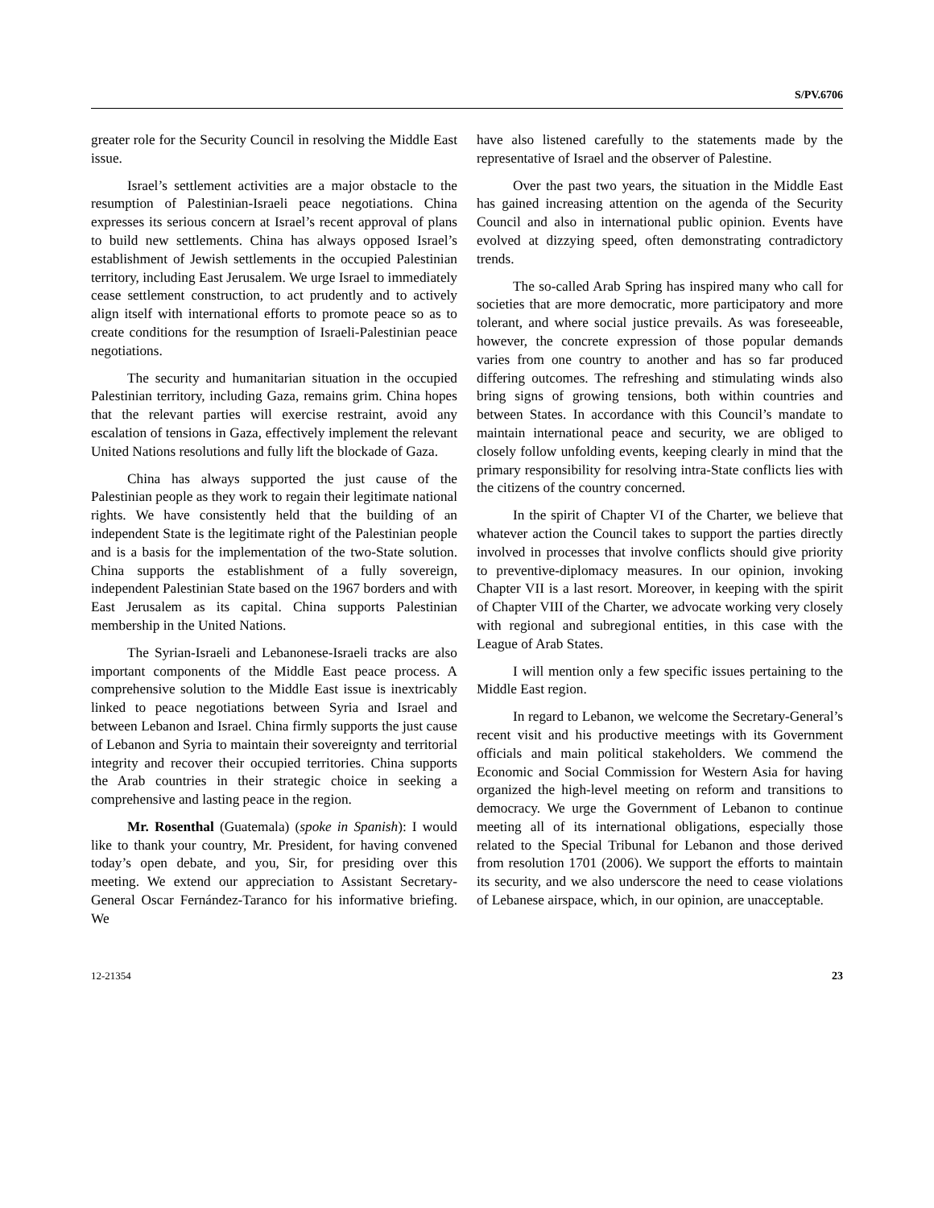S/PV.6706
greater role for the Security Council in resolving the Middle East issue.
Israel’s settlement activities are a major obstacle to the resumption of Palestinian-Israeli peace negotiations. China expresses its serious concern at Israel’s recent approval of plans to build new settlements. China has always opposed Israel’s establishment of Jewish settlements in the occupied Palestinian territory, including East Jerusalem. We urge Israel to immediately cease settlement construction, to act prudently and to actively align itself with international efforts to promote peace so as to create conditions for the resumption of Israeli-Palestinian peace negotiations.
The security and humanitarian situation in the occupied Palestinian territory, including Gaza, remains grim. China hopes that the relevant parties will exercise restraint, avoid any escalation of tensions in Gaza, effectively implement the relevant United Nations resolutions and fully lift the blockade of Gaza.
China has always supported the just cause of the Palestinian people as they work to regain their legitimate national rights. We have consistently held that the building of an independent State is the legitimate right of the Palestinian people and is a basis for the implementation of the two-State solution. China supports the establishment of a fully sovereign, independent Palestinian State based on the 1967 borders and with East Jerusalem as its capital. China supports Palestinian membership in the United Nations.
The Syrian-Israeli and Lebanonese-Israeli tracks are also important components of the Middle East peace process. A comprehensive solution to the Middle East issue is inextricably linked to peace negotiations between Syria and Israel and between Lebanon and Israel. China firmly supports the just cause of Lebanon and Syria to maintain their sovereignty and territorial integrity and recover their occupied territories. China supports the Arab countries in their strategic choice in seeking a comprehensive and lasting peace in the region.
Mr. Rosenthal (Guatemala) (spoke in Spanish): I would like to thank your country, Mr. President, for having convened today’s open debate, and you, Sir, for presiding over this meeting. We extend our appreciation to Assistant Secretary-General Oscar Fernández-Taranco for his informative briefing. We
have also listened carefully to the statements made by the representative of Israel and the observer of Palestine.
Over the past two years, the situation in the Middle East has gained increasing attention on the agenda of the Security Council and also in international public opinion. Events have evolved at dizzying speed, often demonstrating contradictory trends.
The so-called Arab Spring has inspired many who call for societies that are more democratic, more participatory and more tolerant, and where social justice prevails. As was foreseeable, however, the concrete expression of those popular demands varies from one country to another and has so far produced differing outcomes. The refreshing and stimulating winds also bring signs of growing tensions, both within countries and between States. In accordance with this Council’s mandate to maintain international peace and security, we are obliged to closely follow unfolding events, keeping clearly in mind that the primary responsibility for resolving intra-State conflicts lies with the citizens of the country concerned.
In the spirit of Chapter VI of the Charter, we believe that whatever action the Council takes to support the parties directly involved in processes that involve conflicts should give priority to preventive-diplomacy measures. In our opinion, invoking Chapter VII is a last resort. Moreover, in keeping with the spirit of Chapter VIII of the Charter, we advocate working very closely with regional and subregional entities, in this case with the League of Arab States.
I will mention only a few specific issues pertaining to the Middle East region.
In regard to Lebanon, we welcome the Secretary-General’s recent visit and his productive meetings with its Government officials and main political stakeholders. We commend the Economic and Social Commission for Western Asia for having organized the high-level meeting on reform and transitions to democracy. We urge the Government of Lebanon to continue meeting all of its international obligations, especially those related to the Special Tribunal for Lebanon and those derived from resolution 1701 (2006). We support the efforts to maintain its security, and we also underscore the need to cease violations of Lebanese airspace, which, in our opinion, are unacceptable.
12-21354 23